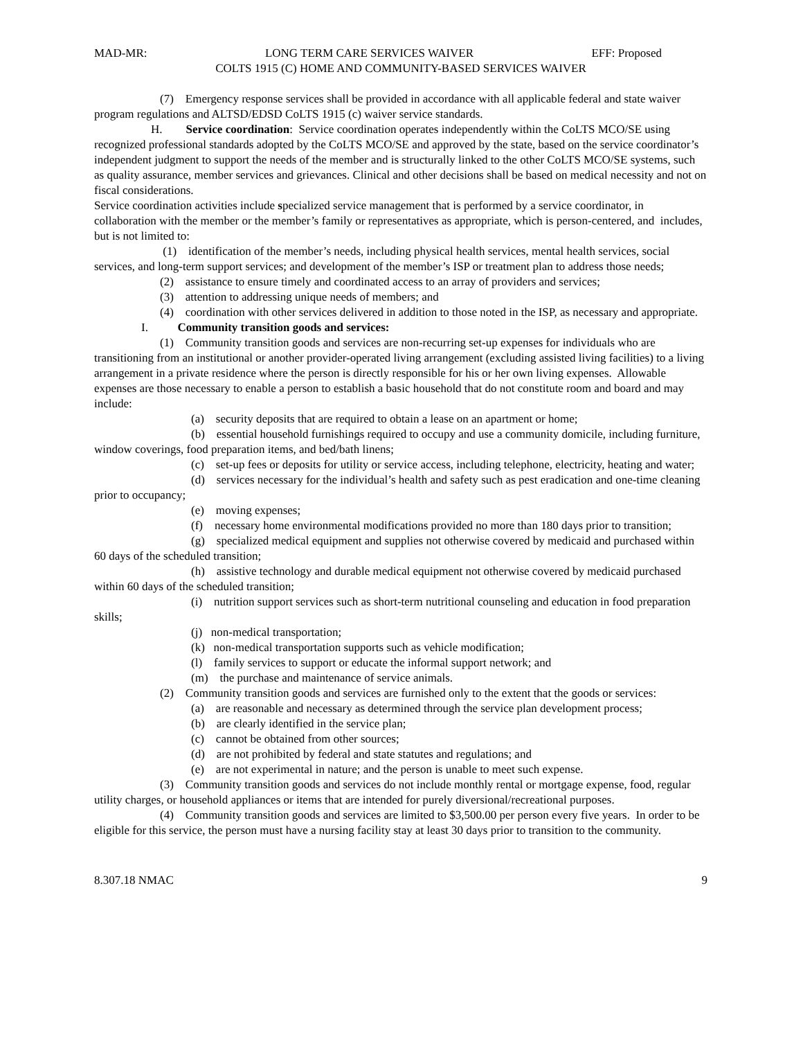MAD-MR: LONG TERM CARE SERVICES WAIVER EFF: Proposed
COLTS 1915 (C) HOME AND COMMUNITY-BASED SERVICES WAIVER
(7) Emergency response services shall be provided in accordance with all applicable federal and state waiver program regulations and ALTSD/EDSD CoLTS 1915 (c) waiver service standards.
H. Service coordination: Service coordination operates independently within the CoLTS MCO/SE using recognized professional standards adopted by the CoLTS MCO/SE and approved by the state, based on the service coordinator’s independent judgment to support the needs of the member and is structurally linked to the other CoLTS MCO/SE systems, such as quality assurance, member services and grievances. Clinical and other decisions shall be based on medical necessity and not on fiscal considerations.
Service coordination activities include specialized service management that is performed by a service coordinator, in collaboration with the member or the member’s family or representatives as appropriate, which is person-centered, and includes, but is not limited to:
(1) identification of the member’s needs, including physical health services, mental health services, social services, and long-term support services; and development of the member’s ISP or treatment plan to address those needs;
(2) assistance to ensure timely and coordinated access to an array of providers and services;
(3) attention to addressing unique needs of members; and
(4) coordination with other services delivered in addition to those noted in the ISP, as necessary and appropriate.
I. Community transition goods and services:
(1) Community transition goods and services are non-recurring set-up expenses for individuals who are transitioning from an institutional or another provider-operated living arrangement (excluding assisted living facilities) to a living arrangement in a private residence where the person is directly responsible for his or her own living expenses. Allowable expenses are those necessary to enable a person to establish a basic household that do not constitute room and board and may include:
(a) security deposits that are required to obtain a lease on an apartment or home;
(b) essential household furnishings required to occupy and use a community domicile, including furniture, window coverings, food preparation items, and bed/bath linens;
(c) set-up fees or deposits for utility or service access, including telephone, electricity, heating and water;
(d) services necessary for the individual’s health and safety such as pest eradication and one-time cleaning prior to occupancy;
(e) moving expenses;
(f) necessary home environmental modifications provided no more than 180 days prior to transition;
(g) specialized medical equipment and supplies not otherwise covered by medicaid and purchased within 60 days of the scheduled transition;
(h) assistive technology and durable medical equipment not otherwise covered by medicaid purchased within 60 days of the scheduled transition;
(i) nutrition support services such as short-term nutritional counseling and education in food preparation skills;
(j) non-medical transportation;
(k) non-medical transportation supports such as vehicle modification;
(l) family services to support or educate the informal support network; and
(m) the purchase and maintenance of service animals.
(2) Community transition goods and services are furnished only to the extent that the goods or services:
(a) are reasonable and necessary as determined through the service plan development process;
(b) are clearly identified in the service plan;
(c) cannot be obtained from other sources;
(d) are not prohibited by federal and state statutes and regulations; and
(e) are not experimental in nature; and the person is unable to meet such expense.
(3) Community transition goods and services do not include monthly rental or mortgage expense, food, regular utility charges, or household appliances or items that are intended for purely diversional/recreational purposes.
(4) Community transition goods and services are limited to $3,500.00 per person every five years. In order to be eligible for this service, the person must have a nursing facility stay at least 30 days prior to transition to the community.
8.307.18 NMAC 9